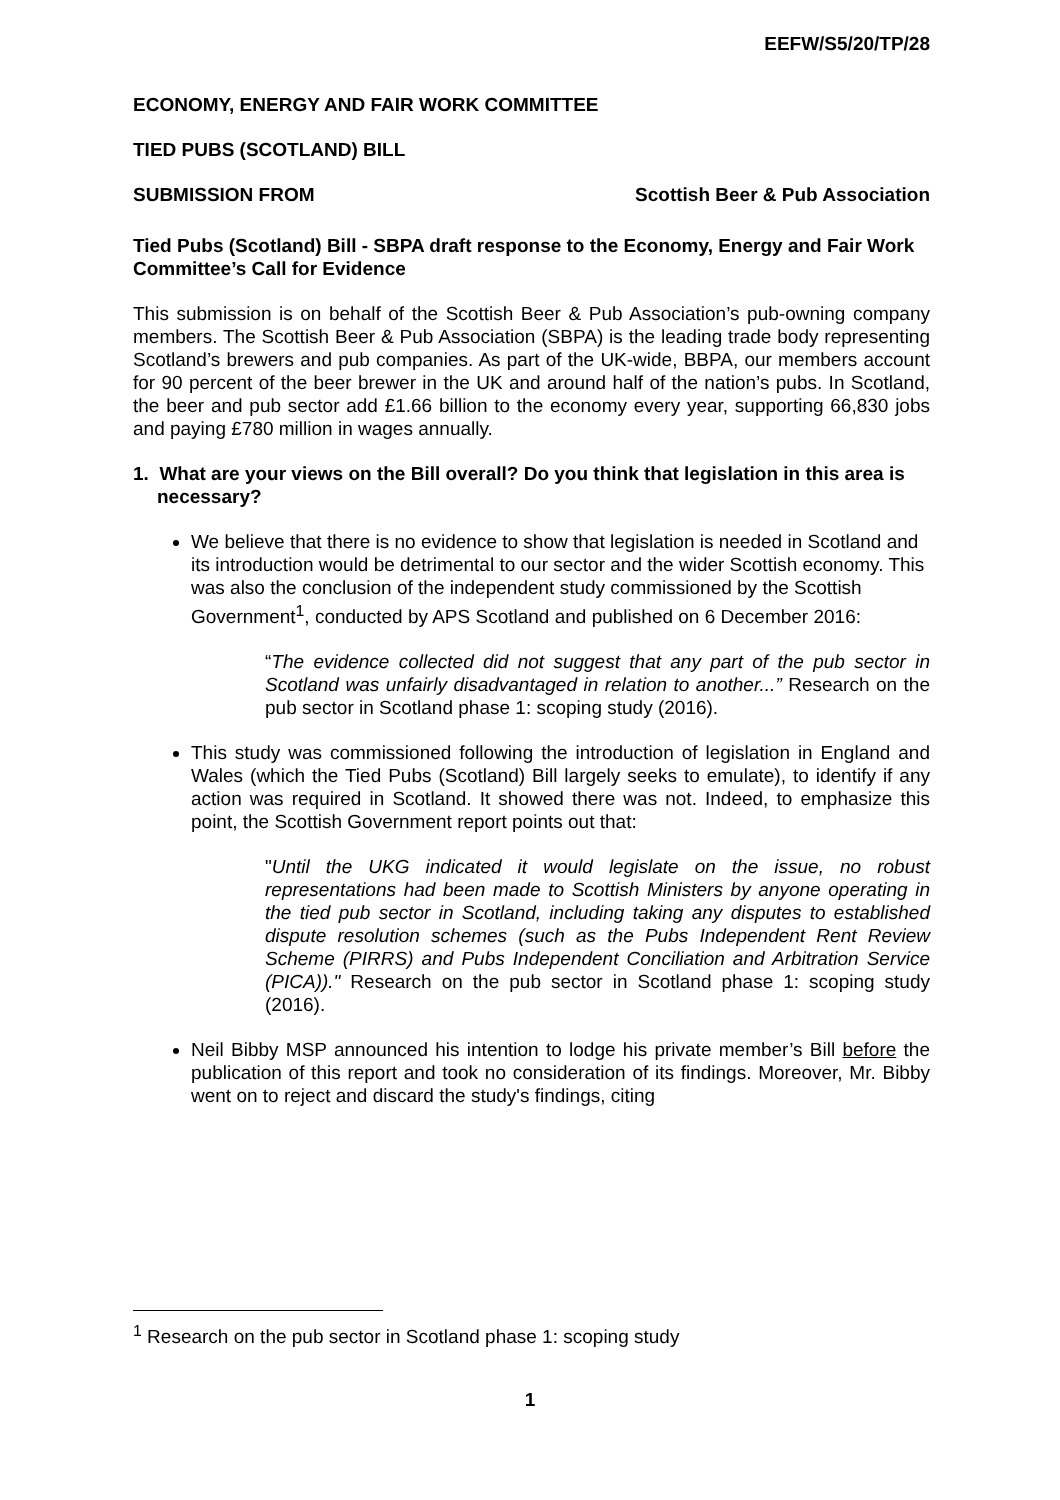EEFW/S5/20/TP/28
ECONOMY, ENERGY AND FAIR WORK COMMITTEE
TIED PUBS (SCOTLAND) BILL
SUBMISSION FROM Scottish Beer & Pub Association
Tied Pubs (Scotland) Bill - SBPA draft response to the Economy, Energy and Fair Work Committee’s Call for Evidence
This submission is on behalf of the Scottish Beer & Pub Association’s pub-owning company members. The Scottish Beer & Pub Association (SBPA) is the leading trade body representing Scotland’s brewers and pub companies. As part of the UK-wide, BBPA, our members account for 90 percent of the beer brewer in the UK and around half of the nation’s pubs. In Scotland, the beer and pub sector add £1.66 billion to the economy every year, supporting 66,830 jobs and paying £780 million in wages annually.
1. What are your views on the Bill overall? Do you think that legislation in this area is necessary?
We believe that there is no evidence to show that legislation is needed in Scotland and its introduction would be detrimental to our sector and the wider Scottish economy. This was also the conclusion of the independent study commissioned by the Scottish Government<sup>1</sup>, conducted by APS Scotland and published on 6 December 2016:
“The evidence collected did not suggest that any part of the pub sector in Scotland was unfairly disadvantaged in relation to another...” Research on the pub sector in Scotland phase 1: scoping study (2016).
This study was commissioned following the introduction of legislation in England and Wales (which the Tied Pubs (Scotland) Bill largely seeks to emulate), to identify if any action was required in Scotland. It showed there was not. Indeed, to emphasize this point, the Scottish Government report points out that:
"Until the UKG indicated it would legislate on the issue, no robust representations had been made to Scottish Ministers by anyone operating in the tied pub sector in Scotland, including taking any disputes to established dispute resolution schemes (such as the Pubs Independent Rent Review Scheme (PIRRS) and Pubs Independent Conciliation and Arbitration Service (PICA))." Research on the pub sector in Scotland phase 1: scoping study (2016).
Neil Bibby MSP announced his intention to lodge his private member’s Bill before the publication of this report and took no consideration of its findings. Moreover, Mr. Bibby went on to reject and discard the study's findings, citing
<sup>1</sup> Research on the pub sector in Scotland phase 1: scoping study
1